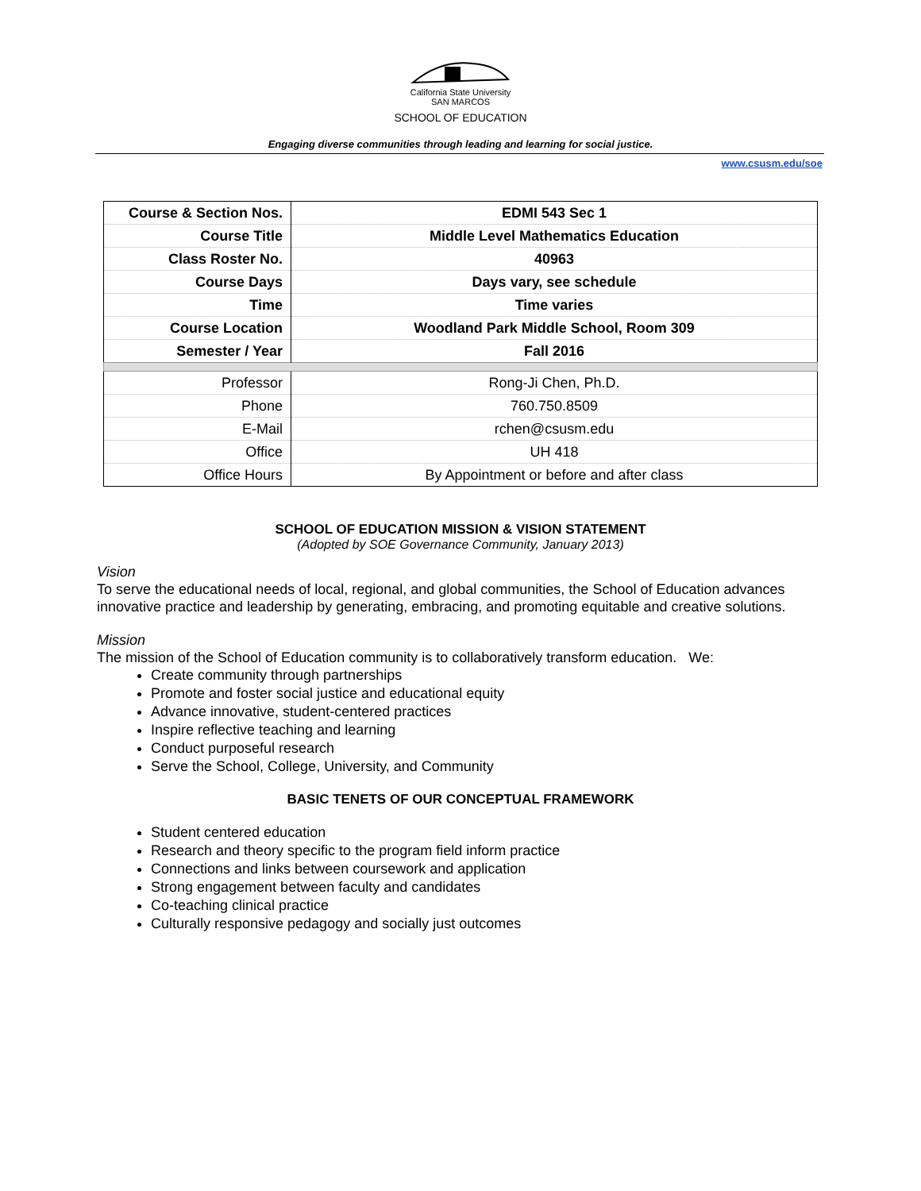California State University
SAN MARCOS
SCHOOL OF EDUCATION
Engaging diverse communities through leading and learning for social justice.
www.csusm.edu/soe
| Course & Section Nos. | EDMI 543 Sec 1 |
| Course Title | Middle Level Mathematics Education |
| Class Roster No. | 40963 |
| Course Days | Days vary, see schedule |
| Time | Time varies |
| Course Location | Woodland Park Middle School, Room 309 |
| Semester / Year | Fall 2016 |
| Professor | Rong-Ji Chen, Ph.D. |
| Phone | 760.750.8509 |
| E-Mail | rchen@csusm.edu |
| Office | UH 418 |
| Office Hours | By Appointment or before and after class |
SCHOOL OF EDUCATION MISSION & VISION STATEMENT
(Adopted by SOE Governance Community, January 2013)
Vision
To serve the educational needs of local, regional, and global communities, the School of Education advances innovative practice and leadership by generating, embracing, and promoting equitable and creative solutions.
Mission
The mission of the School of Education community is to collaboratively transform education. We:
Create community through partnerships
Promote and foster social justice and educational equity
Advance innovative, student-centered practices
Inspire reflective teaching and learning
Conduct purposeful research
Serve the School, College, University, and Community
BASIC TENETS OF OUR CONCEPTUAL FRAMEWORK
Student centered education
Research and theory specific to the program field inform practice
Connections and links between coursework and application
Strong engagement between faculty and candidates
Co-teaching clinical practice
Culturally responsive pedagogy and socially just outcomes